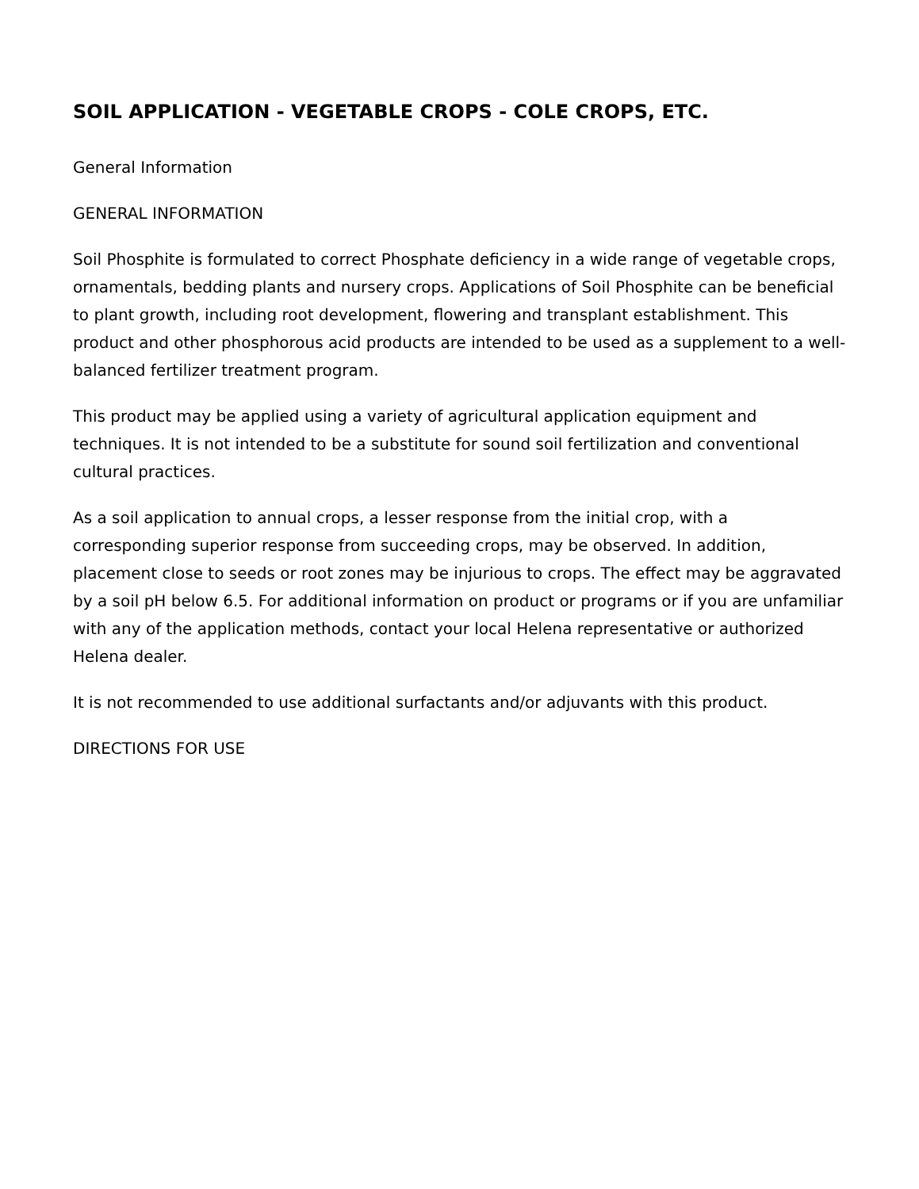SOIL APPLICATION - VEGETABLE CROPS - COLE CROPS, ETC.
General Information
GENERAL INFORMATION
Soil Phosphite is formulated to correct Phosphate deficiency in a wide range of vegetable crops, ornamentals, bedding plants and nursery crops. Applications of Soil Phosphite can be beneficial to plant growth, including root development, flowering and transplant establishment. This product and other phosphorous acid products are intended to be used as a supplement to a well-balanced fertilizer treatment program.
This product may be applied using a variety of agricultural application equipment and techniques. It is not intended to be a substitute for sound soil fertilization and conventional cultural practices.
As a soil application to annual crops, a lesser response from the initial crop, with a corresponding superior response from succeeding crops, may be observed. In addition, placement close to seeds or root zones may be injurious to crops. The effect may be aggravated by a soil pH below 6.5. For additional information on product or programs or if you are unfamiliar with any of the application methods, contact your local Helena representative or authorized Helena dealer.
It is not recommended to use additional surfactants and/or adjuvants with this product.
DIRECTIONS FOR USE